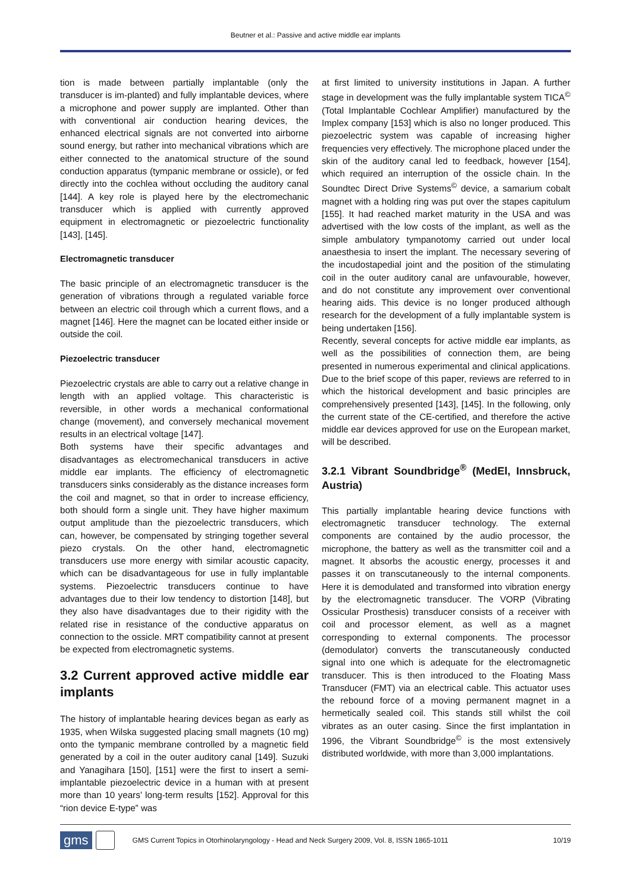Beutner et al.: Passive and active middle ear implants
tion is made between partially implantable (only the transducer is im-planted) and fully implantable devices, where a microphone and power supply are implanted. Other than with conventional air conduction hearing devices, the enhanced electrical signals are not converted into airborne sound energy, but rather into mechanical vibrations which are either connected to the anatomical structure of the sound conduction apparatus (tympanic membrane or ossicle), or fed directly into the cochlea without occluding the auditory canal [144]. A key role is played here by the electromechanic transducer which is applied with currently approved equipment in electromagnetic or piezoelectric functionality [143], [145].
Electromagnetic transducer
The basic principle of an electromagnetic transducer is the generation of vibrations through a regulated variable force between an electric coil through which a current flows, and a magnet [146]. Here the magnet can be located either inside or outside the coil.
Piezoelectric transducer
Piezoelectric crystals are able to carry out a relative change in length with an applied voltage. This characteristic is reversible, in other words a mechanical conformational change (movement), and conversely mechanical movement results in an electrical voltage [147].
Both systems have their specific advantages and disadvantages as electromechanical transducers in active middle ear implants. The efficiency of electromagnetic transducers sinks considerably as the distance increases form the coil and magnet, so that in order to increase efficiency, both should form a single unit. They have higher maximum output amplitude than the piezoelectric transducers, which can, however, be compensated by stringing together several piezo crystals. On the other hand, electromagnetic transducers use more energy with similar acoustic capacity, which can be disadvantageous for use in fully implantable systems. Piezoelectric transducers continue to have advantages due to their low tendency to distortion [148], but they also have disadvantages due to their rigidity with the related rise in resistance of the conductive apparatus on connection to the ossicle. MRT compatibility cannot at present be expected from electromagnetic systems.
3.2 Current approved active middle ear implants
The history of implantable hearing devices began as early as 1935, when Wilska suggested placing small magnets (10 mg) onto the tympanic membrane controlled by a magnetic field generated by a coil in the outer auditory canal [149]. Suzuki and Yanagihara [150], [151] were the first to insert a semi-implantable piezoelectric device in a human with at present more than 10 years’ long-term results [152]. Approval for this “rion device E-type” was
at first limited to university institutions in Japan. A further stage in development was the fully implantable system TICA<sup>©</sup> (Total Implantable Cochlear Amplifier) manufactured by the Implex company [153] which is also no longer produced. This piezoelectric system was capable of increasing higher frequencies very effectively. The microphone placed under the skin of the auditory canal led to feedback, however [154], which required an interruption of the ossicle chain. In the Soundtec Direct Drive Systems<sup>©</sup> device, a samarium cobalt magnet with a holding ring was put over the stapes capitulum [155]. It had reached market maturity in the USA and was advertised with the low costs of the implant, as well as the simple ambulatory tympanotomy carried out under local anaesthesia to insert the implant. The necessary severing of the incudostapedial joint and the position of the stimulating coil in the outer auditory canal are unfavourable, however, and do not constitute any improvement over conventional hearing aids. This device is no longer produced although research for the development of a fully implantable system is being undertaken [156].
Recently, several concepts for active middle ear implants, as well as the possibilities of connection them, are being presented in numerous experimental and clinical applications. Due to the brief scope of this paper, reviews are referred to in which the historical development and basic principles are comprehensively presented [143], [145]. In the following, only the current state of the CE-certified, and therefore the active middle ear devices approved for use on the European market, will be described.
3.2.1 Vibrant Soundbridge<sup>®</sup> (MedEl, Innsbruck, Austria)
This partially implantable hearing device functions with electromagnetic transducer technology. The external components are contained by the audio processor, the microphone, the battery as well as the transmitter coil and a magnet. It absorbs the acoustic energy, processes it and passes it on transcutaneously to the internal components. Here it is demodulated and transformed into vibration energy by the electromagnetic transducer. The VORP (Vibrating Ossicular Prosthesis) transducer consists of a receiver with coil and processor element, as well as a magnet corresponding to external components. The processor (demodulator) converts the transcutaneously conducted signal into one which is adequate for the electromagnetic transducer. This is then introduced to the Floating Mass Transducer (FMT) via an electrical cable. This actuator uses the rebound force of a moving permanent magnet in a hermetically sealed coil. This stands still whilst the coil vibrates as an outer casing. Since the first implantation in 1996, the Vibrant Soundbridge<sup>©</sup> is the most extensively distributed worldwide, with more than 3,000 implantations.
gms GMS Current Topics in Otorhinolaryngology - Head and Neck Surgery 2009, Vol. 8, ISSN 1865-1011 10/19